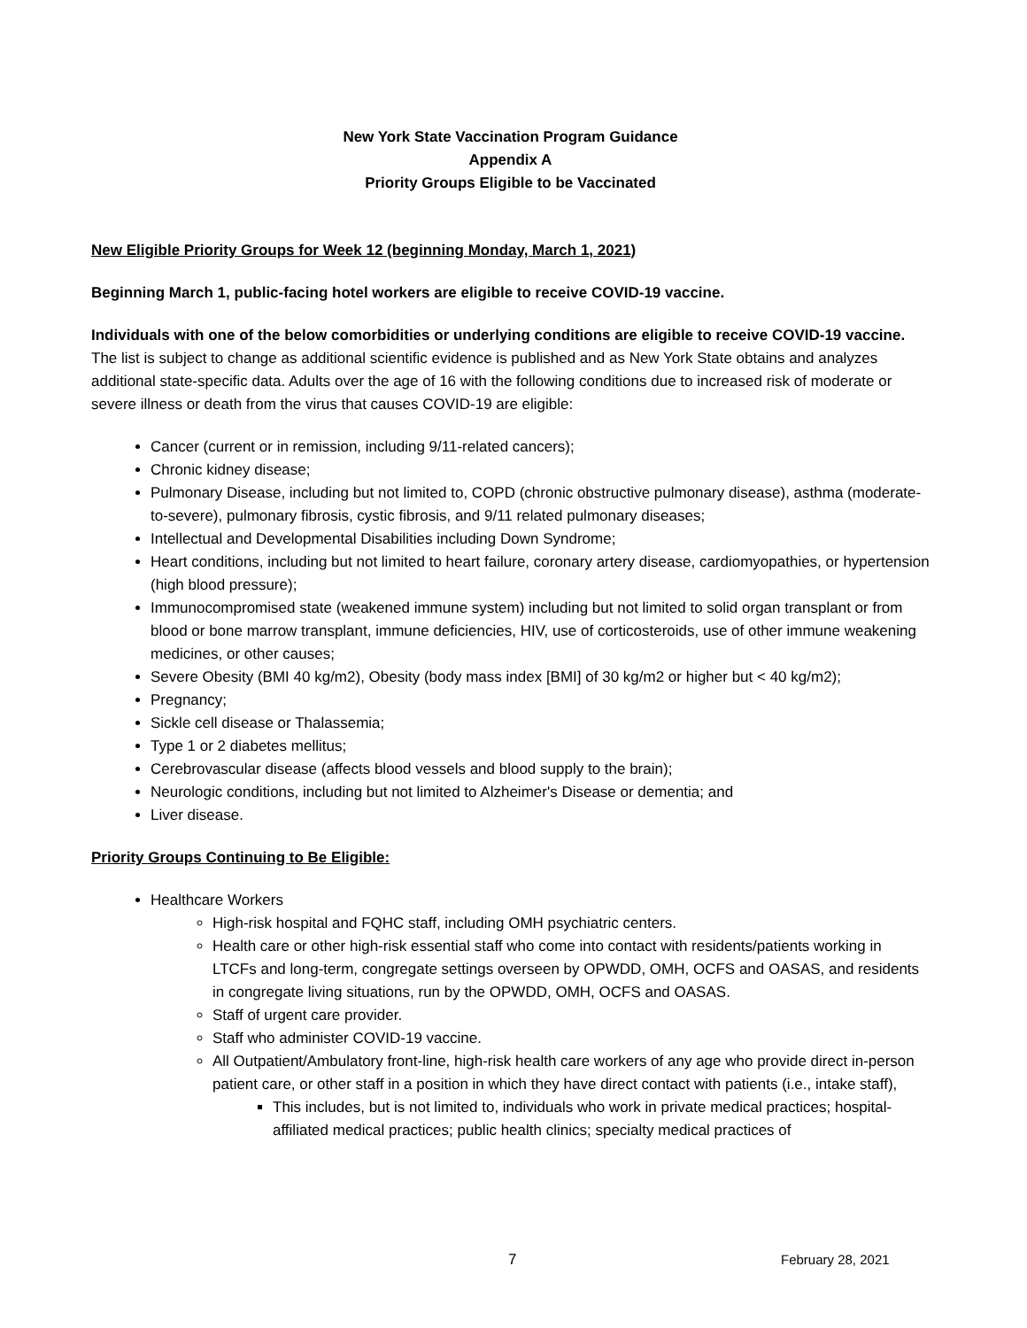New York State Vaccination Program Guidance
Appendix A
Priority Groups Eligible to be Vaccinated
New Eligible Priority Groups for Week 12 (beginning Monday, March 1, 2021)
Beginning March 1, public-facing hotel workers are eligible to receive COVID-19 vaccine.
Individuals with one of the below comorbidities or underlying conditions are eligible to receive COVID-19 vaccine. The list is subject to change as additional scientific evidence is published and as New York State obtains and analyzes additional state-specific data. Adults over the age of 16 with the following conditions due to increased risk of moderate or severe illness or death from the virus that causes COVID-19 are eligible:
Cancer (current or in remission, including 9/11-related cancers);
Chronic kidney disease;
Pulmonary Disease, including but not limited to, COPD (chronic obstructive pulmonary disease), asthma (moderate-to-severe), pulmonary fibrosis, cystic fibrosis, and 9/11 related pulmonary diseases;
Intellectual and Developmental Disabilities including Down Syndrome;
Heart conditions, including but not limited to heart failure, coronary artery disease, cardiomyopathies, or hypertension (high blood pressure);
Immunocompromised state (weakened immune system) including but not limited to solid organ transplant or from blood or bone marrow transplant, immune deficiencies, HIV, use of corticosteroids, use of other immune weakening medicines, or other causes;
Severe Obesity (BMI 40 kg/m2), Obesity (body mass index [BMI] of 30 kg/m2 or higher but < 40 kg/m2);
Pregnancy;
Sickle cell disease or Thalassemia;
Type 1 or 2 diabetes mellitus;
Cerebrovascular disease (affects blood vessels and blood supply to the brain);
Neurologic conditions, including but not limited to Alzheimer's Disease or dementia; and
Liver disease.
Priority Groups Continuing to Be Eligible:
Healthcare Workers
High-risk hospital and FQHC staff, including OMH psychiatric centers.
Health care or other high-risk essential staff who come into contact with residents/patients working in LTCFs and long-term, congregate settings overseen by OPWDD, OMH, OCFS and OASAS, and residents in congregate living situations, run by the OPWDD, OMH, OCFS and OASAS.
Staff of urgent care provider.
Staff who administer COVID-19 vaccine.
All Outpatient/Ambulatory front-line, high-risk health care workers of any age who provide direct in-person patient care, or other staff in a position in which they have direct contact with patients (i.e., intake staff),
This includes, but is not limited to, individuals who work in private medical practices; hospital-affiliated medical practices; public health clinics; specialty medical practices of
7 February 28, 2021